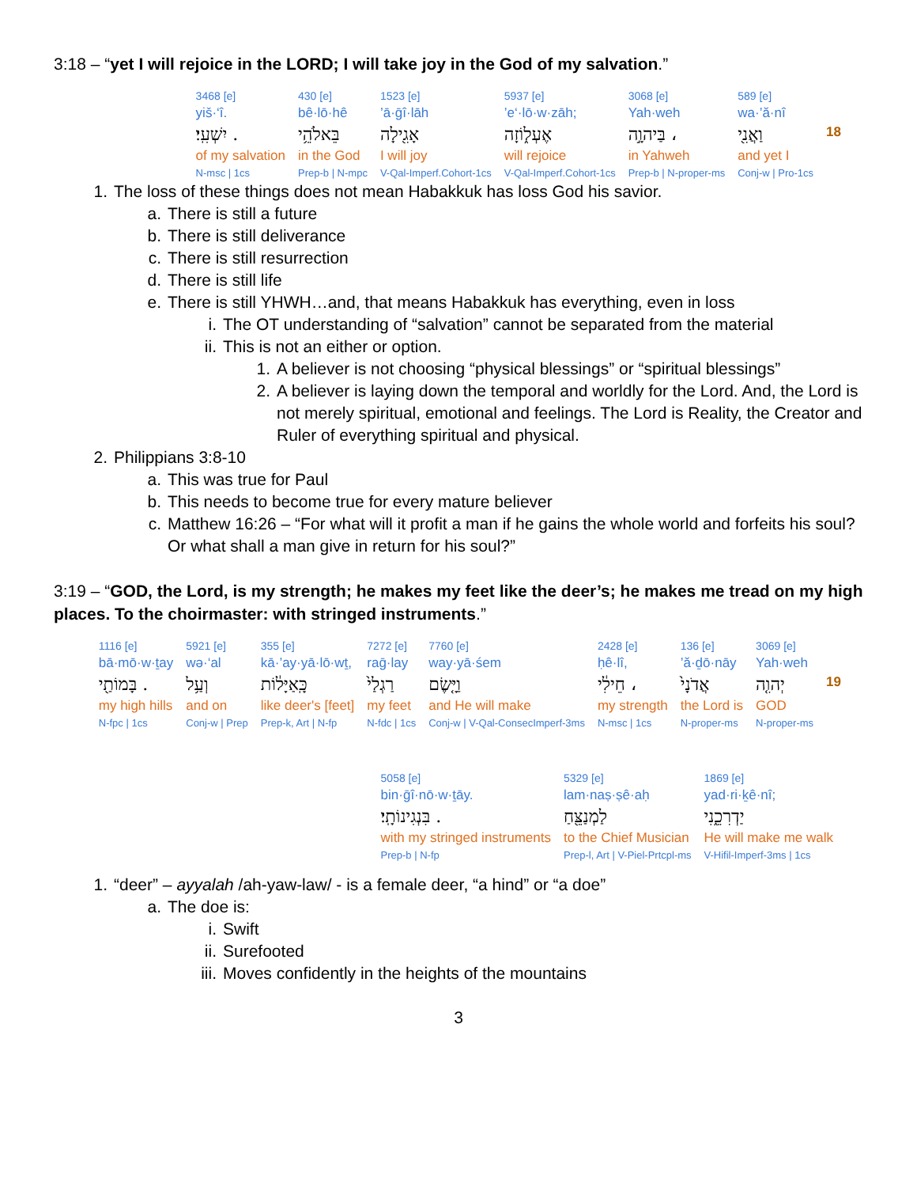3:18 – “yet I will rejoice in the LORD; I will take joy in the God of my salvation.”
| | 589 [e] | 3068 [e] | 5937 [e] | 1523 [e] | 430 [e] | 3468 [e] |
| | wa·’ă·nî | Yah·weh | ’e‘·lō·w·zāh; | ’ā·ḡî·lāh | bê·lō·hê | yiš·‘î. |
| 18 | וַאֲנִ֖י | בַּיהוָ֣ה ، | אֶעְל֑וֹזָה | אָגִ֖ילָה | בֵּאלֹהֵ֥י | יִשְׁעִֽי׃ . |
| | and yet I | in Yahweh | will rejoice | I will joy | in the God | of my salvation |
| | Conj-w / Pro-1cs | Prep-b / N-proper-ms | V-Qal-Imperf.Cohort-1cs | V-Qal-Imperf.Cohort-1cs | Prep-b / N-mpc | N-msc / 1cs |
1. The loss of these things does not mean Habakkuk has loss God his savior.
a. There is still a future
b. There is still deliverance
c. There is still resurrection
d. There is still life
e. There is still YHWH…and, that means Habakkuk has everything, even in loss
i. The OT understanding of “salvation” cannot be separated from the material
ii. This is not an either or option.
1. A believer is not choosing “physical blessings” or “spiritual blessings”
2. A believer is laying down the temporal and worldly for the Lord. And, the Lord is not merely spiritual, emotional and feelings. The Lord is Reality, the Creator and Ruler of everything spiritual and physical.
2. Philippians 3:8-10
a. This was true for Paul
b. This needs to become true for every mature believer
c. Matthew 16:26 – “For what will it profit a man if he gains the whole world and forfeits his soul? Or what shall a man give in return for his soul?”
3:19 – “GOD, the Lord, is my strength; he makes my feet like the deer’s; he makes me tread on my high places. To the choirmaster: with stringed instruments.”
| | 3069 [e] | 136 [e] | 2428 [e] | 7760 [e] | 7272 [e] | 355 [e] | 5921 [e] | 1116 [e] |
| | Yah·weh | ’ă·ḏō·nāy | ḥê·lî, | way·yā·śem | raḡ·lay | kā·’ay·yā·lō·wṯ, | wə·‘al | bā·mō·w·ṯay |
| 19 | יְהוִ֤ה | אֲדֹנָי֙ | חֵילִ֔י ، | וַיָּ֤שֶׂם | רַגְלַי֙ | כָּֽאַיָּל֔וֹת | וְעַ֥ל | בָּמוֹתַ֖י . |
| | GOD | the Lord is | my strength | and He will make | my feet | like deer's [feet] | and on | my high hills |
| | N-proper-ms | N-proper-ms | N-msc / 1cs | Conj-w / V-Qal-ConsecImperf-3ms | N-fdc / 1cs | Prep-k, Art / N-fp | Conj-w / Prep | N-fpc / 1cs |
| 1869 [e] | 5329 [e] | 5058 [e] |
| yad·ri·ḵê·nî; | lam·naṣ·ṣê·aḥ | bin·ḡî·nō·w·ṯāy. |
| יַדְרִכֵ֑נִי | לַמְנַצֵּ֖חַ | בִּנְגִינוֹתָֽי׃ . |
| He will make me walk | to the Chief Musician | with my stringed instruments |
| V-Hifil-Imperf-3ms / 1cs | Prep-l, Art / V-Piel-Prtcpl-ms | Prep-b / N-fp |
1. “deer” – ayyalah /ah-yaw-law/ - is a female deer, “a hind” or “a doe”
a. The doe is:
i. Swift
ii. Surefooted
iii. Moves confidently in the heights of the mountains
3